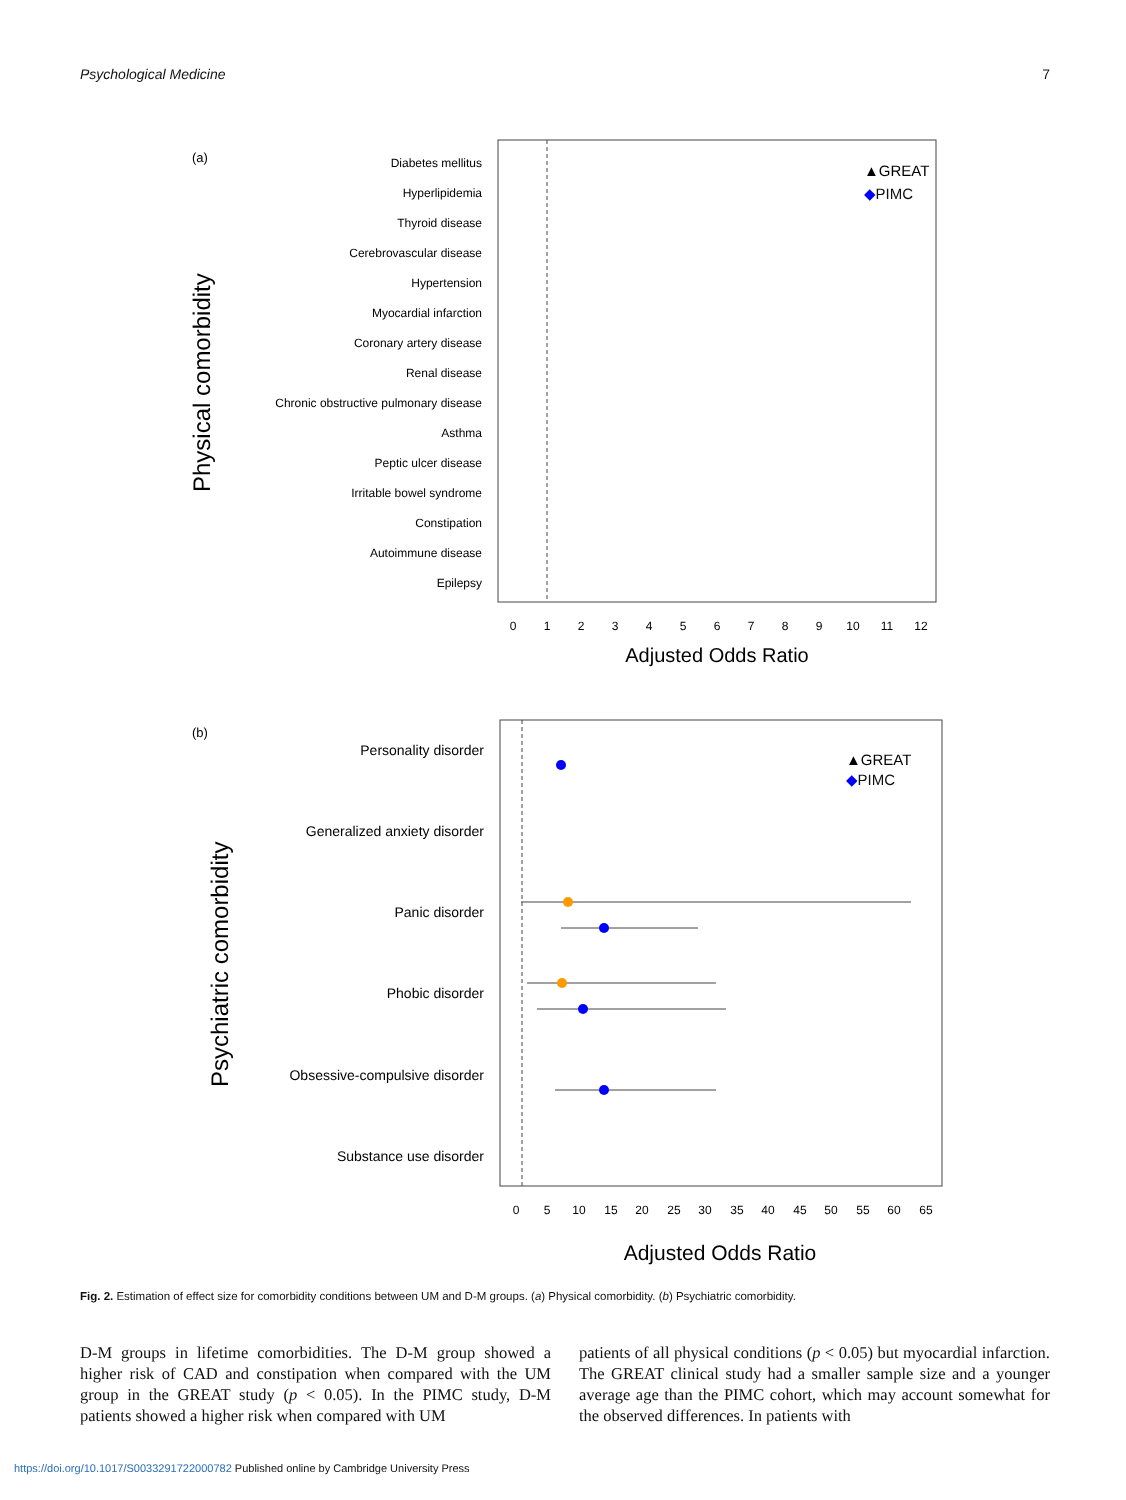Psychological Medicine 7
(a)
Physical comorbidity
Diabetes mellitus
Hyperlipidemia
Thyroid disease
Cerebrovascular disease
Hypertension
Myocardial infarction
Coronary artery disease
Renal disease
Chronic obstructive pulmonary disease
Asthma
Peptic ulcer disease
Irritable bowel syndrome
Constipation
Autoimmune disease
Epilepsy
0
1
2
3
4
5
6
7
8
9
10
11
12
Adjusted Odds Ratio
▲GREAT
◆PIMC
(b)
Psychiatric comorbidity
Personality disorder
Generalized anxiety disorder
Panic disorder
Phobic disorder
Obsessive-compulsive disorder
Substance use disorder
0
5
10
15
20
25
30
35
40
45
50
55
60
65
Adjusted Odds Ratio
▲GREAT
◆PIMC
Fig. 2. Estimation of effect size for comorbidity conditions between UM and D-M groups. (a) Physical comorbidity. (b) Psychiatric comorbidity.
D-M groups in lifetime comorbidities. The D-M group showed a higher risk of CAD and constipation when compared with the UM group in the GREAT study (p < 0.05). In the PIMC study, D-M patients showed a higher risk when compared with UM
patients of all physical conditions (p < 0.05) but myocardial infarction. The GREAT clinical study had a smaller sample size and a younger average age than the PIMC cohort, which may account somewhat for the observed differences. In patients with
https://doi.org/10.1017/S0033291722000782 Published online by Cambridge University Press